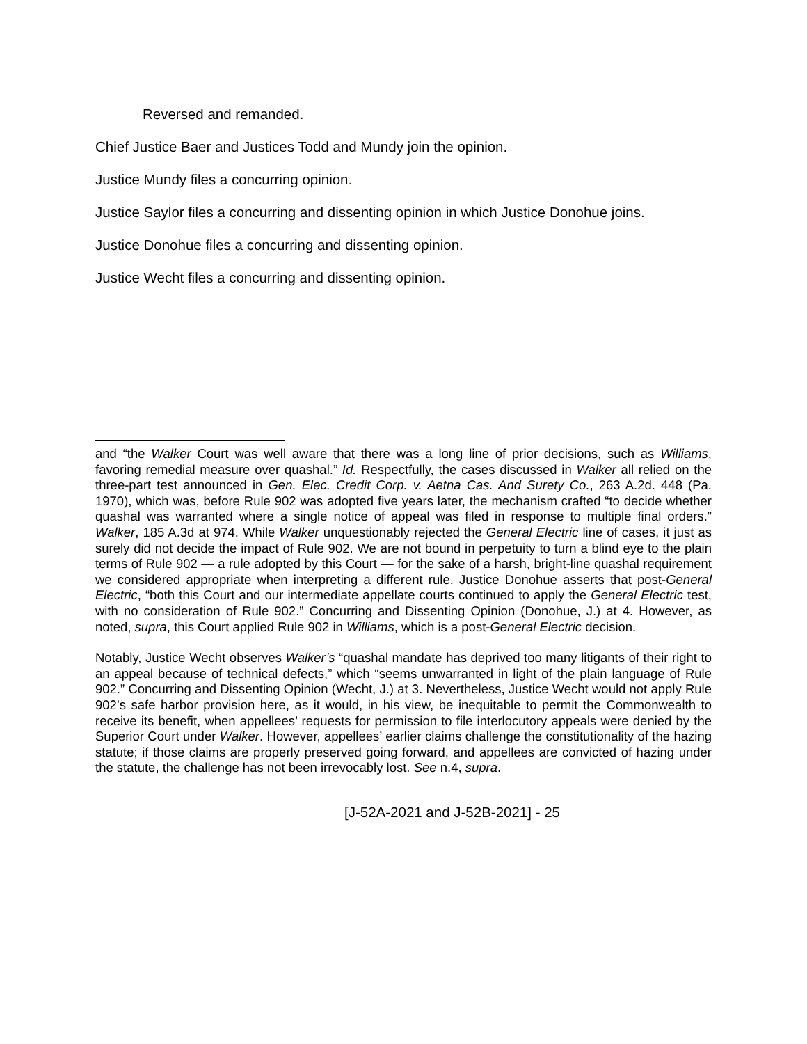Reversed and remanded.
Chief Justice Baer and Justices Todd and Mundy join the opinion.
Justice Mundy files a concurring opinion.
Justice Saylor files a concurring and dissenting opinion in which Justice Donohue joins.
Justice Donohue files a concurring and dissenting opinion.
Justice Wecht files a concurring and dissenting opinion.
and “the Walker Court was well aware that there was a long line of prior decisions, such as Williams, favoring remedial measure over quashal.” Id. Respectfully, the cases discussed in Walker all relied on the three-part test announced in Gen. Elec. Credit Corp. v. Aetna Cas. And Surety Co., 263 A.2d. 448 (Pa. 1970), which was, before Rule 902 was adopted five years later, the mechanism crafted “to decide whether quashal was warranted where a single notice of appeal was filed in response to multiple final orders.” Walker, 185 A.3d at 974. While Walker unquestionably rejected the General Electric line of cases, it just as surely did not decide the impact of Rule 902. We are not bound in perpetuity to turn a blind eye to the plain terms of Rule 902 — a rule adopted by this Court — for the sake of a harsh, bright-line quashal requirement we considered appropriate when interpreting a different rule. Justice Donohue asserts that post-General Electric, “both this Court and our intermediate appellate courts continued to apply the General Electric test, with no consideration of Rule 902.” Concurring and Dissenting Opinion (Donohue, J.) at 4. However, as noted, supra, this Court applied Rule 902 in Williams, which is a post-General Electric decision.
Notably, Justice Wecht observes Walker’s “quashal mandate has deprived too many litigants of their right to an appeal because of technical defects,” which “seems unwarranted in light of the plain language of Rule 902.” Concurring and Dissenting Opinion (Wecht, J.) at 3. Nevertheless, Justice Wecht would not apply Rule 902’s safe harbor provision here, as it would, in his view, be inequitable to permit the Commonwealth to receive its benefit, when appellees’ requests for permission to file interlocutory appeals were denied by the Superior Court under Walker. However, appellees’ earlier claims challenge the constitutionality of the hazing statute; if those claims are properly preserved going forward, and appellees are convicted of hazing under the statute, the challenge has not been irrevocably lost. See n.4, supra.
[J-52A-2021 and J-52B-2021] - 25